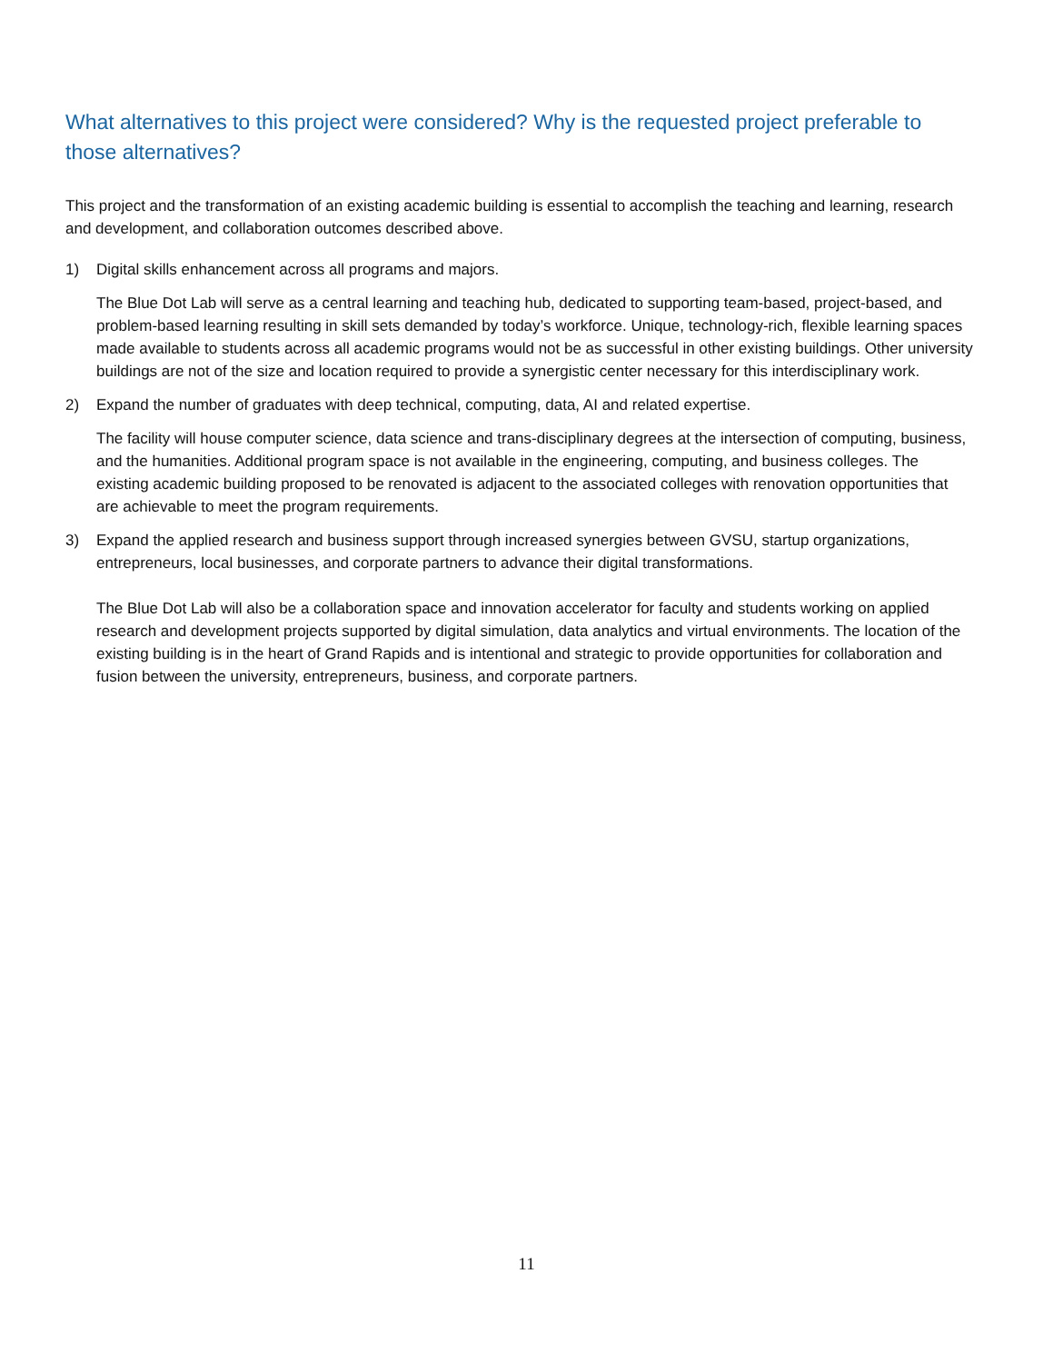What alternatives to this project were considered? Why is the requested project preferable to those alternatives?
This project and the transformation of an existing academic building is essential to accomplish the teaching and learning, research and development, and collaboration outcomes described above.
1) Digital skills enhancement across all programs and majors.
The Blue Dot Lab will serve as a central learning and teaching hub, dedicated to supporting team-based, project-based, and problem-based learning resulting in skill sets demanded by today’s workforce. Unique, technology-rich, flexible learning spaces made available to students across all academic programs would not be as successful in other existing buildings. Other university buildings are not of the size and location required to provide a synergistic center necessary for this interdisciplinary work.
2) Expand the number of graduates with deep technical, computing, data, AI and related expertise.
The facility will house computer science, data science and trans-disciplinary degrees at the intersection of computing, business, and the humanities. Additional program space is not available in the engineering, computing, and business colleges. The existing academic building proposed to be renovated is adjacent to the associated colleges with renovation opportunities that are achievable to meet the program requirements.
3) Expand the applied research and business support through increased synergies between GVSU, startup organizations, entrepreneurs, local businesses, and corporate partners to advance their digital transformations.
The Blue Dot Lab will also be a collaboration space and innovation accelerator for faculty and students working on applied research and development projects supported by digital simulation, data analytics and virtual environments. The location of the existing building is in the heart of Grand Rapids and is intentional and strategic to provide opportunities for collaboration and fusion between the university, entrepreneurs, business, and corporate partners.
11